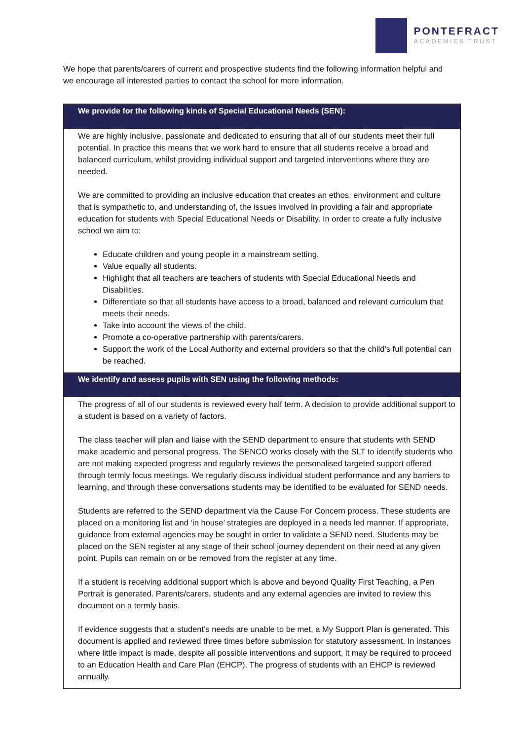PONTEFRACT
ACADEMIES TRUST
We hope that parents/carers of current and prospective students find the following information helpful and we encourage all interested parties to contact the school for more information.
| We provide for the following kinds of Special Educational Needs (SEN): |
| --- |
| We are highly inclusive, passionate and dedicated to ensuring that all of our students meet their full potential. In practice this means that we work hard to ensure that all students receive a broad and balanced curriculum, whilst providing individual support and targeted interventions where they are needed. We are committed to providing an inclusive education that creates an ethos, environment and culture that is sympathetic to, and understanding of, the issues involved in providing a fair and appropriate education for students with Special Educational Needs or Disability. In order to create a fully inclusive school we aim to: Educate children and young people in a mainstream setting. Value equally all students. Highlight that all teachers are teachers of students with Special Educational Needs and Disabilities. Differentiate so that all students have access to a broad, balanced and relevant curriculum that meets their needs. Take into account the views of the child. Promote a co-operative partnership with parents/carers. Support the work of the Local Authority and external providers so that the child’s full potential can be reached. |
| We identify and assess pupils with SEN using the following methods: |
| The progress of all of our students is reviewed every half term. A decision to provide additional support to a student is based on a variety of factors. The class teacher will plan and liaise with the SEND department to ensure that students with SEND make academic and personal progress. The SENCO works closely with the SLT to identify students who are not making expected progress and regularly reviews the personalised targeted support offered through termly focus meetings. We regularly discuss individual student performance and any barriers to learning, and through these conversations students may be identified to be evaluated for SEND needs. Students are referred to the SEND department via the Cause For Concern process. These students are placed on a monitoring list and ‘in house’ strategies are deployed in a needs led manner. If appropriate, guidance from external agencies may be sought in order to validate a SEND need. Students may be placed on the SEN register at any stage of their school journey dependent on their need at any given point. Pupils can remain on or be removed from the register at any time. If a student is receiving additional support which is above and beyond Quality First Teaching, a Pen Portrait is generated. Parents/carers, students and any external agencies are invited to review this document on a termly basis. If evidence suggests that a student’s needs are unable to be met, a My Support Plan is generated. This document is applied and reviewed three times before submission for statutory assessment. In instances where little impact is made, despite all possible interventions and support, it may be required to proceed to an Education Health and Care Plan (EHCP). The progress of students with an EHCP is reviewed annually. |